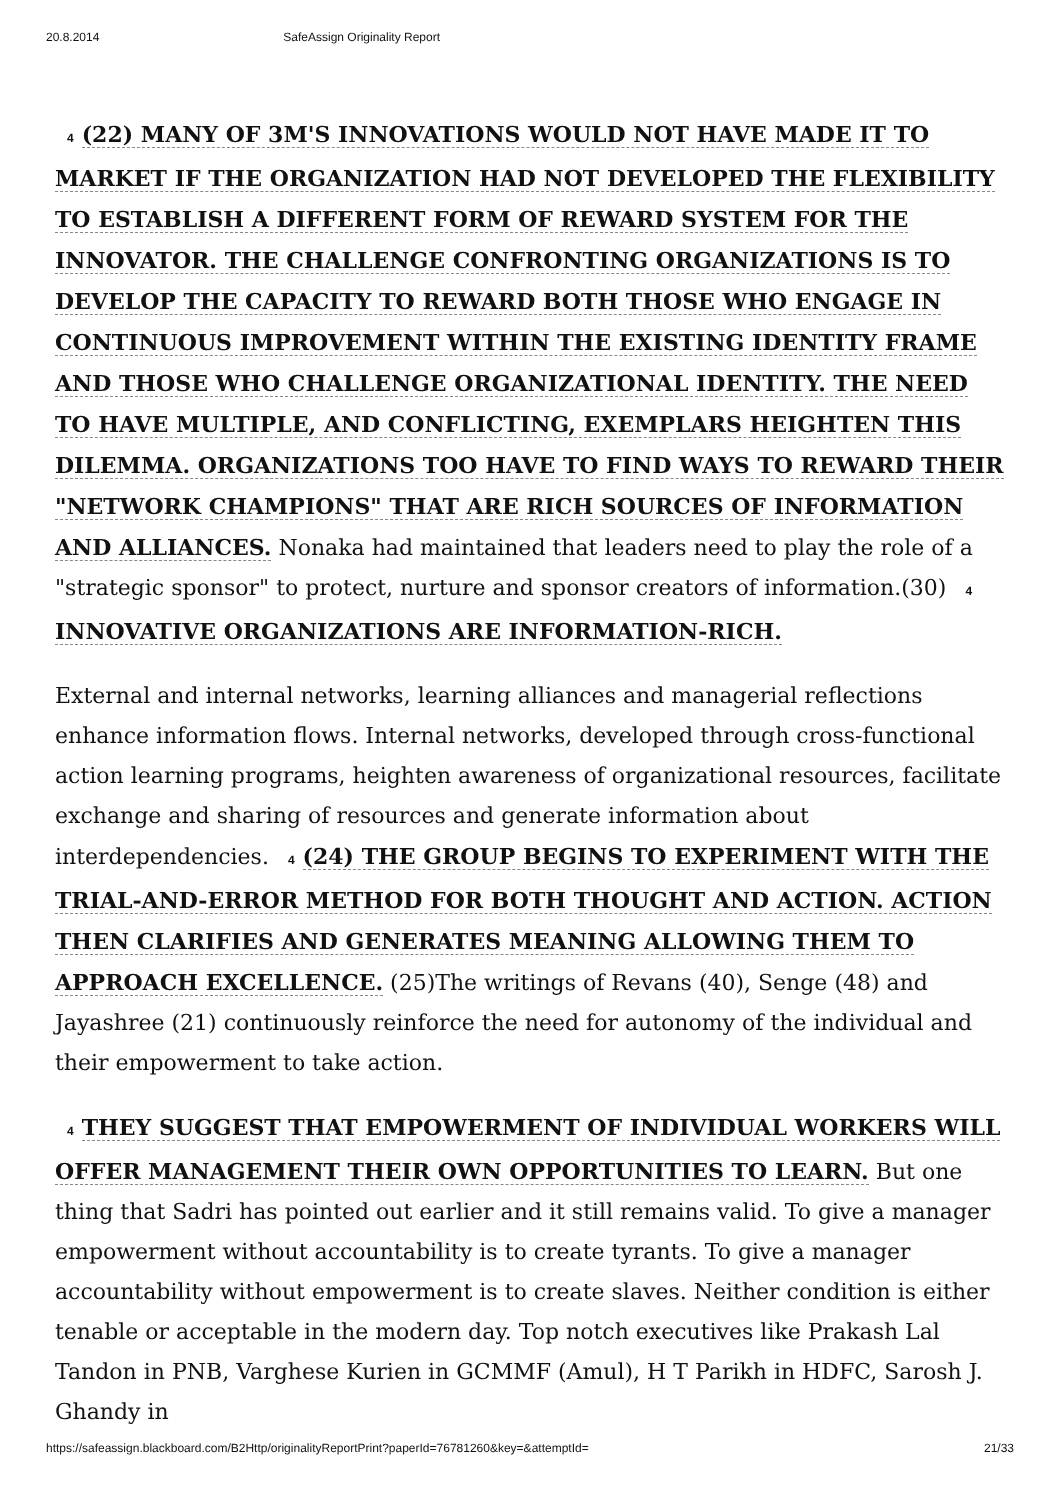20.8.2014 SafeAssign Originality Report
4 (22) MANY OF 3M'S INNOVATIONS WOULD NOT HAVE MADE IT TO MARKET IF THE ORGANIZATION HAD NOT DEVELOPED THE FLEXIBILITY TO ESTABLISH A DIFFERENT FORM OF REWARD SYSTEM FOR THE INNOVATOR. THE CHALLENGE CONFRONTING ORGANIZATIONS IS TO DEVELOP THE CAPACITY TO REWARD BOTH THOSE WHO ENGAGE IN CONTINUOUS IMPROVEMENT WITHIN THE EXISTING IDENTITY FRAME AND THOSE WHO CHALLENGE ORGANIZATIONAL IDENTITY. THE NEED TO HAVE MULTIPLE, AND CONFLICTING, EXEMPLARS HEIGHTEN THIS DILEMMA. ORGANIZATIONS TOO HAVE TO FIND WAYS TO REWARD THEIR "NETWORK CHAMPIONS" THAT ARE RICH SOURCES OF INFORMATION AND ALLIANCES. Nonaka had maintained that leaders need to play the role of a "strategic sponsor" to protect, nurture and sponsor creators of information.(30) 4 INNOVATIVE ORGANIZATIONS ARE INFORMATION-RICH.
External and internal networks, learning alliances and managerial reflections enhance information flows. Internal networks, developed through cross-functional action learning programs, heighten awareness of organizational resources, facilitate exchange and sharing of resources and generate information about interdependencies. 4 (24) THE GROUP BEGINS TO EXPERIMENT WITH THE TRIAL-AND-ERROR METHOD FOR BOTH THOUGHT AND ACTION. ACTION THEN CLARIFIES AND GENERATES MEANING ALLOWING THEM TO APPROACH EXCELLENCE. (25)The writings of Revans (40), Senge (48) and Jayashree (21) continuously reinforce the need for autonomy of the individual and their empowerment to take action.
4 THEY SUGGEST THAT EMPOWERMENT OF INDIVIDUAL WORKERS WILL OFFER MANAGEMENT THEIR OWN OPPORTUNITIES TO LEARN. But one thing that Sadri has pointed out earlier and it still remains valid. To give a manager empowerment without accountability is to create tyrants. To give a manager accountability without empowerment is to create slaves. Neither condition is either tenable or acceptable in the modern day. Top notch executives like Prakash Lal Tandon in PNB, Varghese Kurien in GCMMF (Amul), H T Parikh in HDFC, Sarosh J. Ghandy in
https://safeassign.blackboard.com/B2Http/originalityReportPrint?paperId=76781260&key=&attemptId= 21/33